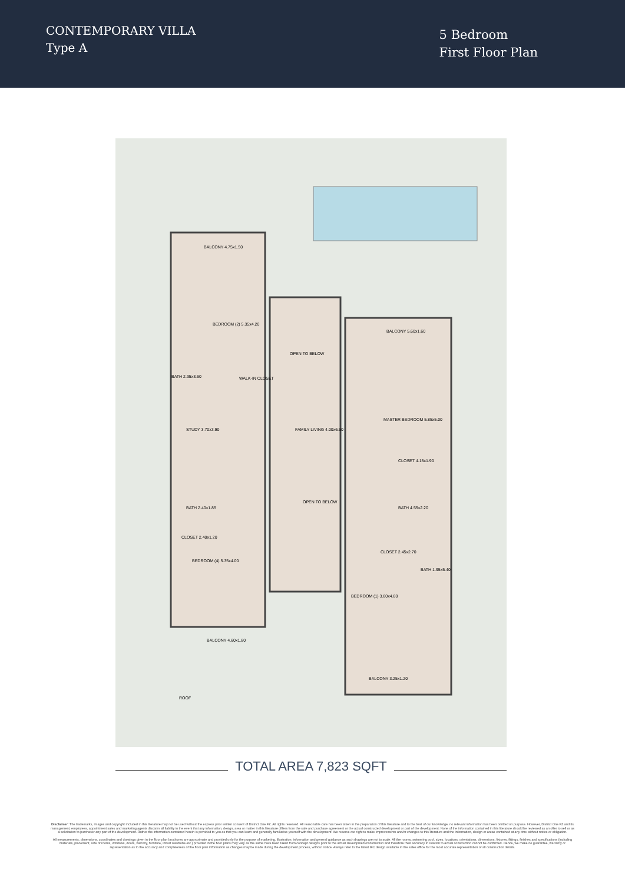CONTEMPORARY VILLA
Type A
5 Bedroom
First Floor Plan
BALCONY 4.75x1.50
BEDROOM (2) 5.35x4.20
BATH 2.35x3.60
WALK-IN CLOSET
STUDY 3.70x3.90
OPEN TO BELOW
FAMILY LIVING 4.00x6.50
BALCONY 5.60x1.60
MASTER BEDROOM 5.85x5.00
CLOSET 4.15x1.90
BATH 4.55x2.20
BATH 2.40x1.85
CLOSET 2.40x1.20
BEDROOM (4) 5.35x4.00
OPEN TO BELOW
CLOSET 2.45x2.70
BATH 1.95x5.40
BEDROOM (1) 3.80x4.80
BALCONY 4.60x1.80
BALCONY 3.25x1.20
ROOF
TOTAL AREA 7,823 SQFT
Disclaimer: The trademarks, images and copyright included in this literature may not be used without the express prior written consent of District One FZ. All rights reserved. All reasonable care has been taken in the preparation of this literature and to the best of our knowledge, no relevant information has been omitted on purpose. However, District One FZ and its management, employees, appointment sales and marketing agents disclaim all liability in the event that any information, design, area or matter in this literature differs from the sale and purchase agreement or the actual constructed development or part of the development. None of the information contained in this literature should be reviewed as an offer to sell or as a solicitation to purchaser any part of the development. Rather the information contained herein is provided to you as that you can learn and generally familiarise yourself with the development. We reserve our right to make improvements and/or changes to this literature and the information, design or areas contained at any time without notice or obligation.
All measurements, dimensions, coordinates and drawings given in the floor plan brochures are approximate and provided only for the purpose of marketing, illustration, information and general guidance as such drawings are not to scale. All the rooms, swimming pool, sizes, locations, orientations, dimensions, fixtures, fittings, finishes and specifications (including materials, placement, size of rooms, windows, doors, balcony, furniture, inbuilt wardrobe etc.) provided in the floor plans may vary as the same have been taken from concept designs prior to the actual development/construction and therefore their accuracy in relation to actual construction cannot be confirmed. Hence, we make no guarantee, warranty or representation as to the accuracy and completeness of the floor plan information as changes may be made during the development process, without notice. Always refer to the latest IFC design available in the sales office for the most accurate representation of all construction details.